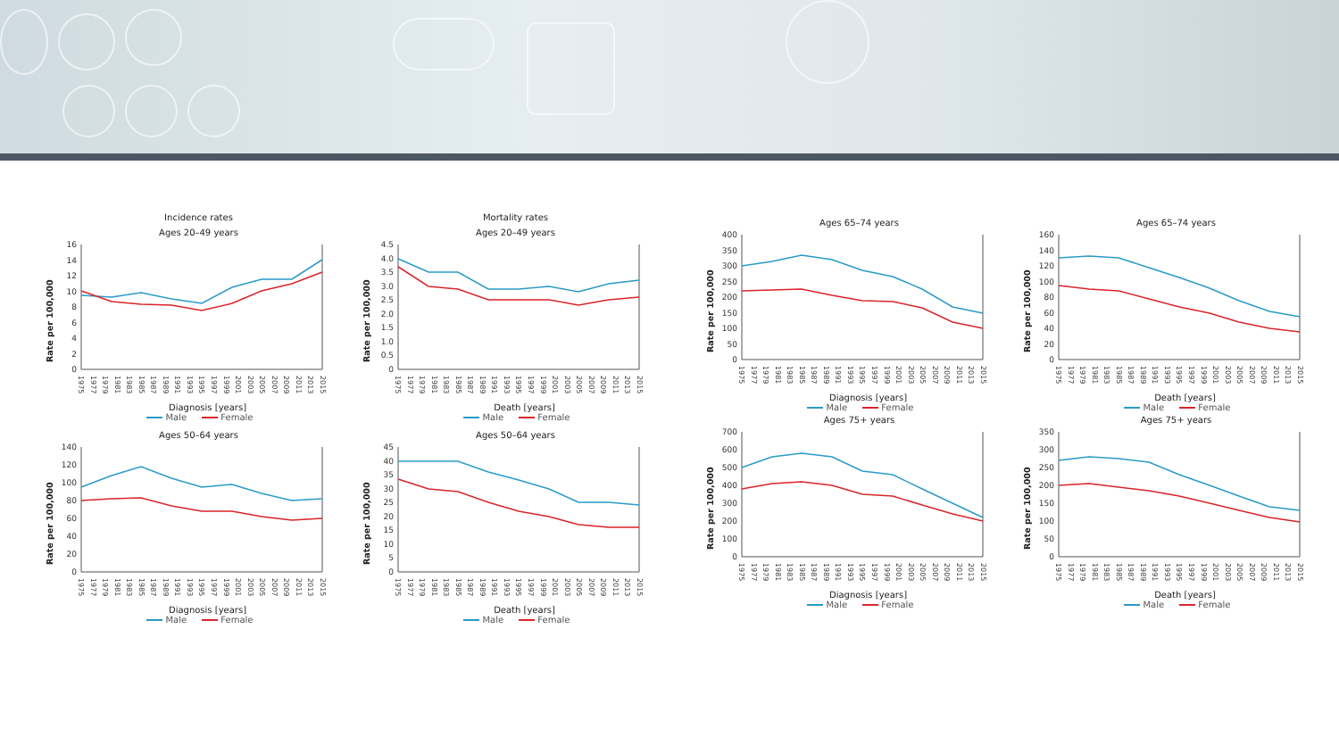Incidence rates
Ages 20–49 years
Rate per 100,000
16
14
12
10
8
6
4
2
0
1975 1977 1979 1981 1983 1985 1987 1989 1991 1993 1995 1997 1999 2001 2003 2005 2007 2009 2011 2013 2015
Diagnosis [years]
Male Female
Ages 50–64 years
Rate per 100,000
140
120
100
80
60
40
20
0
1975 1977 1979 1981 1983 1985 1987 1989 1991 1993 1995 1997 1999 2001 2003 2005 2007 2009 2011 2013 2015
Diagnosis [years]
Male Female
Mortality rates
Ages 20–49 years
Rate per 100,000
4.5
4.0
3.5
3.0
2.5
2.0
1.5
1.0
0.5
0
1975 1977 1979 1981 1983 1985 1987 1989 1991 1993 1995 1997 1999 2001 2003 2005 2007 2009 2011 2013 2015
Death [years]
Male Female
Ages 50–64 years
Rate per 100,000
45
40
35
30
25
20
15
10
5
0
1975 1977 1979 1981 1983 1985 1987 1989 1991 1993 1995 1997 1999 2001 2003 2005 2007 2009 2011 2013 2015
Death [years]
Male Female
Ages 65–74 years
Rate per 100,000
400
350
300
250
200
150
100
50
0
1975 1977 1979 1981 1983 1985 1987 1989 1991 1993 1995 1997 1999 2001 2003 2005 2007 2009 2011 2013 2015
Diagnosis [years]
Male Female
Ages 75+ years
Rate per 100,000
700
600
500
400
300
200
100
0
1975 1977 1979 1981 1983 1985 1987 1989 1991 1993 1995 1997 1999 2001 2003 2005 2007 2009 2011 2013 2015
Diagnosis [years]
Male Female
Ages 65–74 years
Rate per 100,000
160
140
120
100
80
60
40
20
0
1975 1977 1979 1981 1983 1985 1987 1989 1991 1993 1995 1997 1999 2001 2003 2005 2007 2009 2011 2013 2015
Death [years]
Male Female
Ages 75+ years
Rate per 100,000
350
300
250
200
150
100
50
0
1975 1977 1979 1981 1983 1985 1987 1989 1991 1993 1995 1997 1999 2001 2003 2005 2007 2009 2011 2013 2015
Death [years]
Male Female